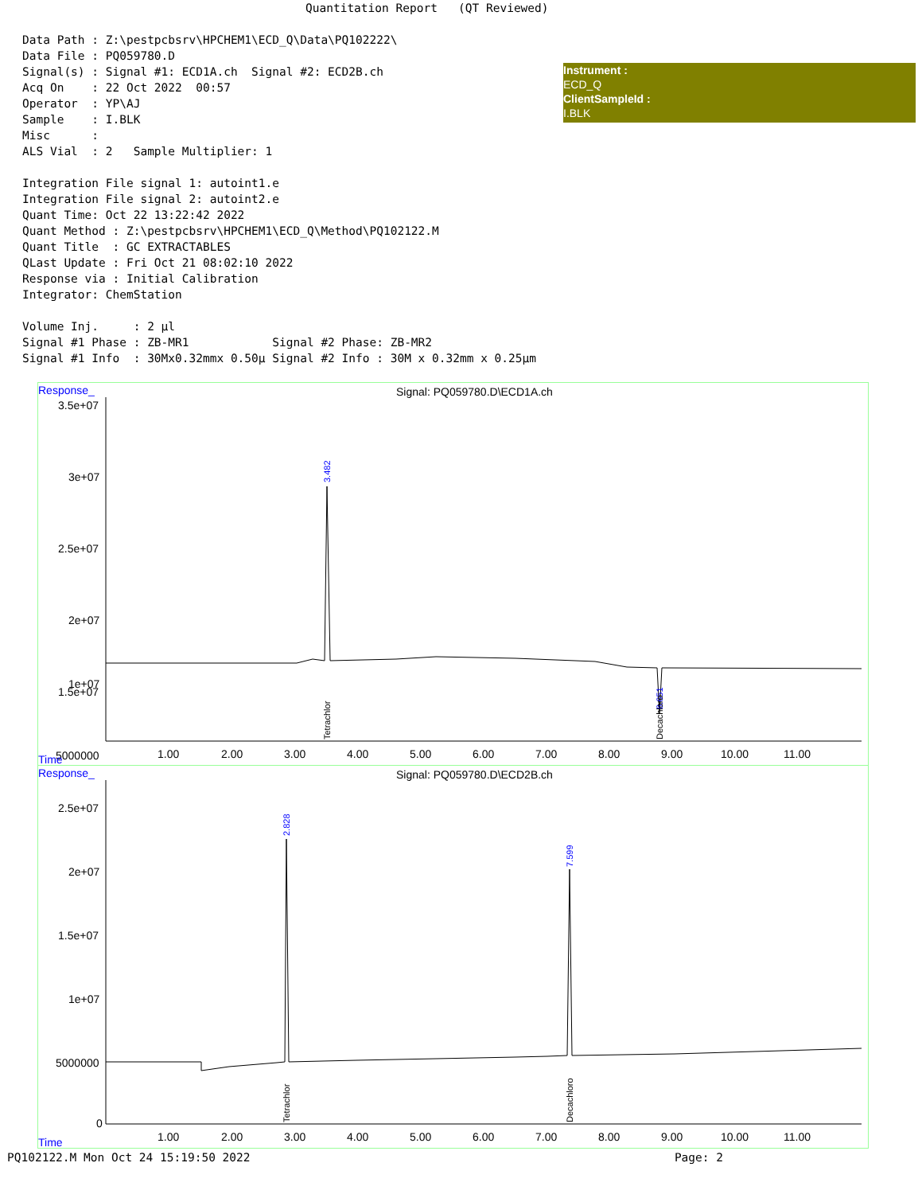Quantitation Report (QT Reviewed)
Data Path : Z:\pestpcbsrv\HPCHEM1\ECD_Q\Data\PQ102222\
Data File : PQ059780.D
Signal(s) : Signal #1: ECD1A.ch  Signal #2: ECD2B.ch
Acq On    : 22 Oct 2022  00:57
Operator  : YP\AJ
Sample    : I.BLK
Misc      :
ALS Vial  : 2   Sample Multiplier: 1

Integration File signal 1: autoint1.e
Integration File signal 2: autoint2.e
Quant Time: Oct 22 13:22:42 2022
Quant Method : Z:\pestpcbsrv\HPCHEM1\ECD_Q\Method\PQ102122.M
Quant Title  : GC EXTRACTABLES
QLast Update : Fri Oct 21 08:02:10 2022
Response via : Initial Calibration
Integrator: ChemStation

Volume Inj.     : 2 µl
Signal #1 Phase : ZB-MR1            Signal #2 Phase: ZB-MR2
Signal #1 Info  : 30Mx0.32mmx 0.50µ Signal #2 Info : 30M x 0.32mm x 0.25µm
Instrument :
ECD_Q
ClientSampleId :
I.BLK
Response_
Signal: PQ059780.D\ECD1A.ch
3.5e+07
3e+07
2.5e+07
2e+07
1.5e+07
1e+07
5000000
Time
1.00
2.00
3.00
4.00
5.00
6.00
7.00
8.00
9.00
10.00
11.00
3.482
8.651
Tetrachlor
Decachloro
Response_
Signal: PQ059780.D\ECD2B.ch
2.5e+07
2e+07
1.5e+07
1e+07
5000000
0
Time
1.00
2.00
3.00
4.00
5.00
6.00
7.00
8.00
9.00
10.00
11.00
2.828
7.599
Tetrachlor
Decachloro
PQ102122.M Mon Oct 24 15:19:50 2022 Page: 2